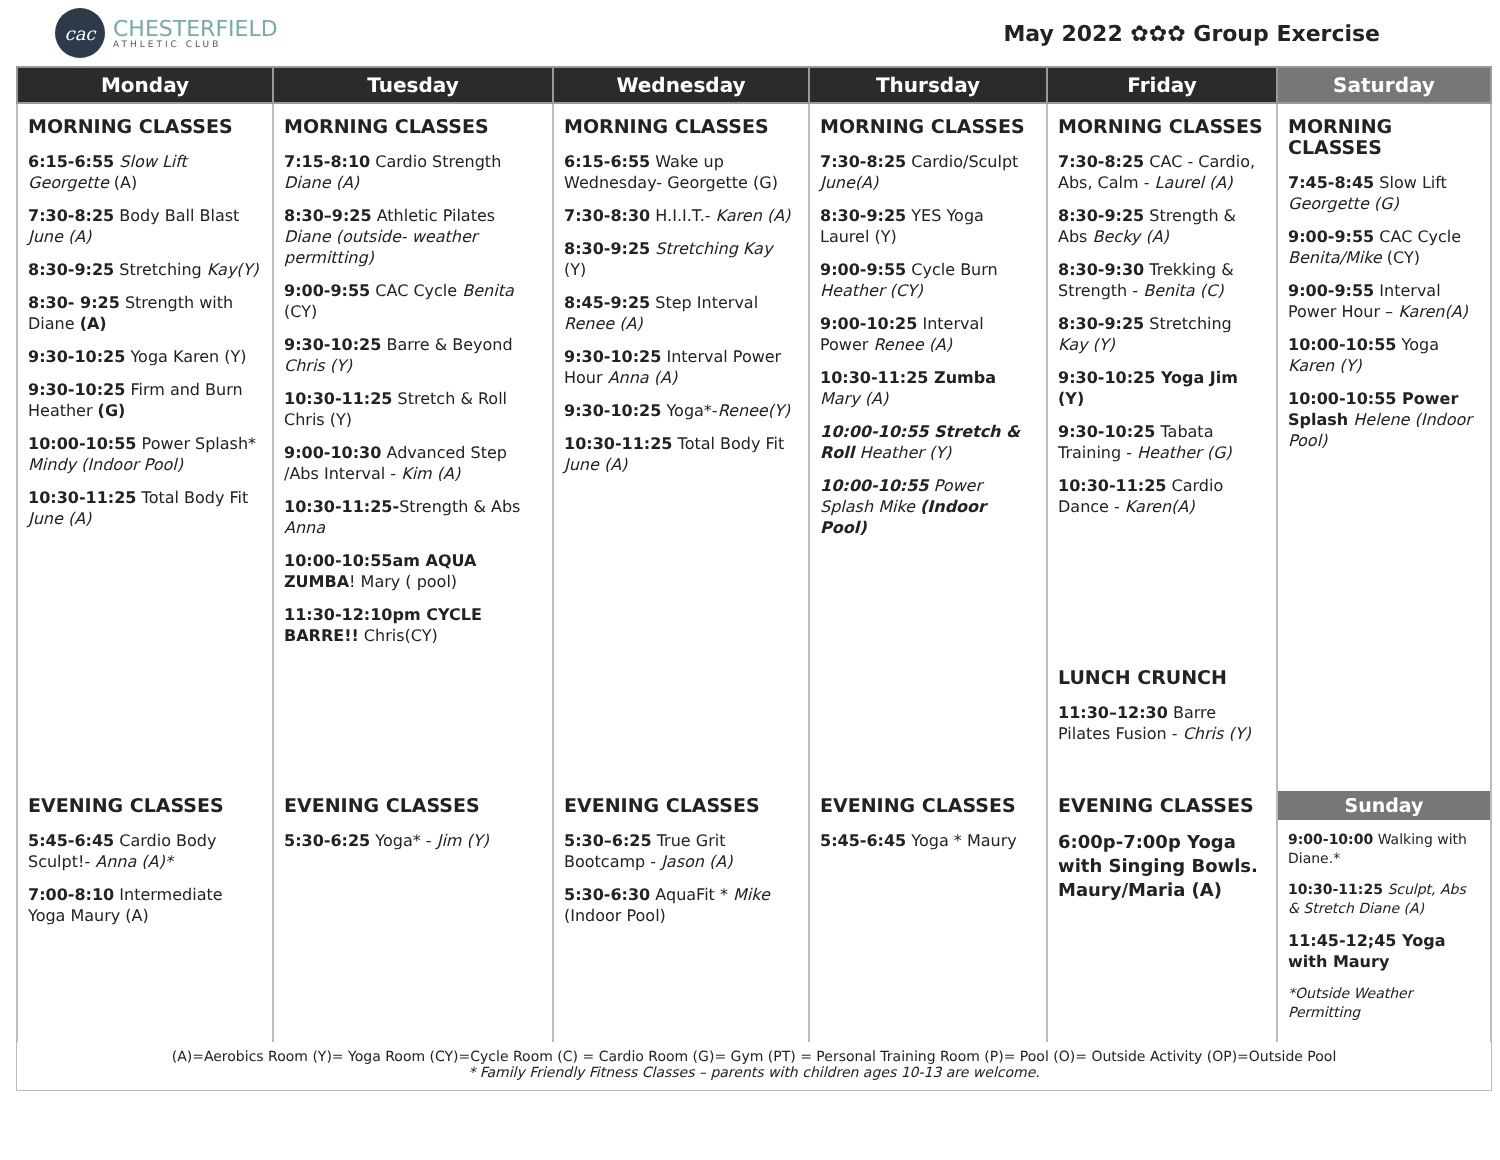cac
CHESTERFIELD
ATHLETIC CLUB
May 2022 ✿✿✿ Group Exercise
| Monday | Tuesday | Wednesday | Thursday | Friday | Saturday |
| --- | --- | --- | --- | --- | --- |
| MORNING CLASSES 6:15-6:55 Slow Lift Georgette (A) 7:30-8:25 Body Ball Blast June (A) 8:30-9:25 Stretching Kay(Y) 8:30- 9:25 Strength with Diane (A) 9:30-10:25 Yoga Karen (Y) 9:30-10:25 Firm and Burn Heather (G) 10:00-10:55 Power Splash* Mindy (Indoor Pool) 10:30-11:25 Total Body Fit June (A) | MORNING CLASSES 7:15-8:10 Cardio Strength Diane (A) 8:30–9:25 Athletic Pilates Diane (outside- weather permitting) 9:00-9:55 CAC Cycle Benita (CY) 9:30-10:25 Barre & Beyond Chris (Y) 10:30-11:25 Stretch & Roll Chris (Y) 9:00-10:30 Advanced Step /Abs Interval - Kim (A) 10:30-11:25- Strength & Abs Anna 10:00-10:55am AQUA ZUMBA ! Mary ( pool) 11:30-12:10pm CYCLE BARRE!! Chris(CY) | MORNING CLASSES 6:15-6:55 Wake up Wednesday- Georgette (G) 7:30-8:30 H.I.I.T.- Karen (A) 8:30-9:25 Stretching Kay (Y) 8:45-9:25 Step Interval Renee (A) 9:30-10:25 Interval Power Hour Anna (A) 9:30-10:25 Yoga*- Renee(Y) 10:30-11:25 Total Body Fit June (A) | MORNING CLASSES 7:30-8:25 Cardio/Sculpt June(A) 8:30-9:25 YES Yoga Laurel (Y) 9:00-9:55 Cycle Burn Heather (CY) 9:00-10:25 Interval Power Renee (A) 10:30-11:25 Zumba Mary (A) 10:00-10:55 Stretch & Roll Heather (Y) 10:00-10:55 Power Splash Mike (Indoor Pool) | MORNING CLASSES 7:30-8:25 CAC - Cardio, Abs, Calm - Laurel (A) 8:30-9:25 Strength & Abs Becky (A) 8:30-9:30 Trekking & Strength - Benita (C) 8:30-9:25 Stretching Kay (Y) 9:30-10:25 Yoga Jim (Y) 9:30-10:25 Tabata Training - Heather (G) 10:30-11:25 Cardio Dance - Karen(A) LUNCH CRUNCH 11:30–12:30 Barre Pilates Fusion - Chris (Y) | MORNING CLASSES 7:45-8:45 Slow Lift Georgette (G) 9:00-9:55 CAC Cycle Benita/Mike (CY) 9:00-9:55 Interval Power Hour – Karen(A) 10:00-10:55 Yoga Karen (Y) 10:00-10:55 Power Splash Helene (Indoor Pool) |
| EVENING CLASSES 5:45-6:45 Cardio Body Sculpt!- Anna (A)* 7:00-8:10 Intermediate Yoga Maury (A) | EVENING CLASSES 5:30-6:25 Yoga* - Jim (Y) | EVENING CLASSES 5:30–6:25 True Grit Bootcamp - Jason (A) 5:30-6:30 AquaFit * Mike (Indoor Pool) | EVENING CLASSES 5:45-6:45 Yoga * Maury | EVENING CLASSES 6:00p-7:00p Yoga with Singing Bowls. Maury/Maria (A) | Sunday 9:00-10:00 Walking with Diane.* 10:30-11:25 Sculpt, Abs & Stretch Diane (A) 11:45-12;45 Yoga with Maury *Outside Weather Permitting |
(A)=Aerobics Room (Y)= Yoga Room (CY)=Cycle Room (C) = Cardio Room (G)= Gym (PT) = Personal Training Room (P)= Pool (O)= Outside Activity (OP)=Outside Pool
* Family Friendly Fitness Classes – parents with children ages 10-13 are welcome.